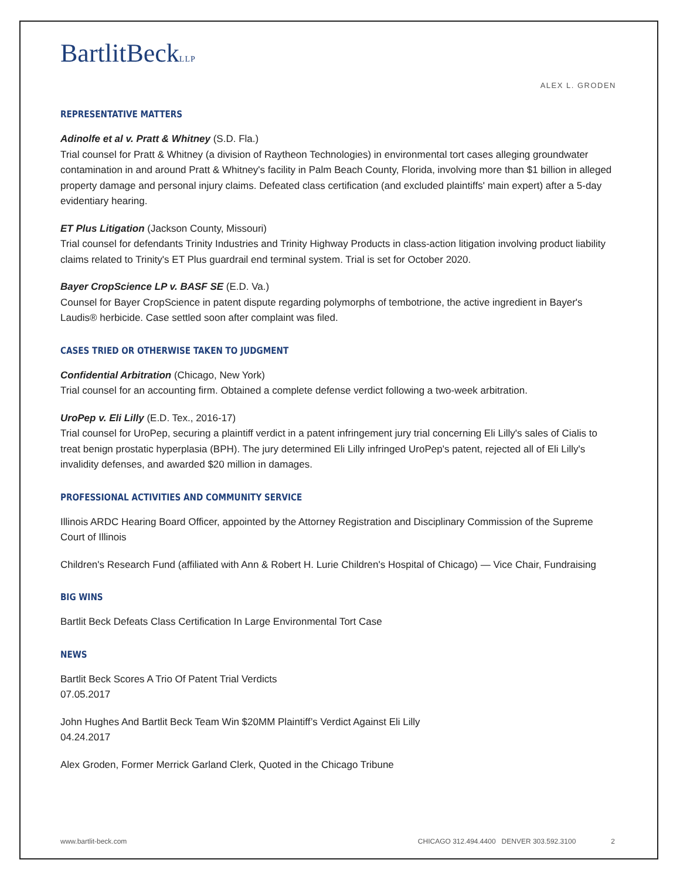BartlitBeckLLP
ALEX L. GRODEN
REPRESENTATIVE MATTERS
Adinolfe et al v. Pratt & Whitney (S.D. Fla.)
Trial counsel for Pratt & Whitney (a division of Raytheon Technologies) in environmental tort cases alleging groundwater contamination in and around Pratt & Whitney's facility in Palm Beach County, Florida, involving more than $1 billion in alleged property damage and personal injury claims. Defeated class certification (and excluded plaintiffs' main expert) after a 5-day evidentiary hearing.
ET Plus Litigation (Jackson County, Missouri)
Trial counsel for defendants Trinity Industries and Trinity Highway Products in class-action litigation involving product liability claims related to Trinity's ET Plus guardrail end terminal system. Trial is set for October 2020.
Bayer CropScience LP v. BASF SE (E.D. Va.)
Counsel for Bayer CropScience in patent dispute regarding polymorphs of tembotrione, the active ingredient in Bayer's Laudis® herbicide. Case settled soon after complaint was filed.
CASES TRIED OR OTHERWISE TAKEN TO JUDGMENT
Confidential Arbitration (Chicago, New York)
Trial counsel for an accounting firm. Obtained a complete defense verdict following a two-week arbitration.
UroPep v. Eli Lilly (E.D. Tex., 2016-17)
Trial counsel for UroPep, securing a plaintiff verdict in a patent infringement jury trial concerning Eli Lilly's sales of Cialis to treat benign prostatic hyperplasia (BPH). The jury determined Eli Lilly infringed UroPep's patent, rejected all of Eli Lilly's invalidity defenses, and awarded $20 million in damages.
PROFESSIONAL ACTIVITIES AND COMMUNITY SERVICE
Illinois ARDC Hearing Board Officer, appointed by the Attorney Registration and Disciplinary Commission of the Supreme Court of Illinois
Children's Research Fund (affiliated with Ann & Robert H. Lurie Children's Hospital of Chicago) — Vice Chair, Fundraising
BIG WINS
Bartlit Beck Defeats Class Certification In Large Environmental Tort Case
NEWS
Bartlit Beck Scores A Trio Of Patent Trial Verdicts
07.05.2017
John Hughes And Bartlit Beck Team Win $20MM Plaintiff’s Verdict Against Eli Lilly
04.24.2017
Alex Groden, Former Merrick Garland Clerk, Quoted in the Chicago Tribune
www.bartlit-beck.com CHICAGO 312.494.4400 DENVER 303.592.3100 2